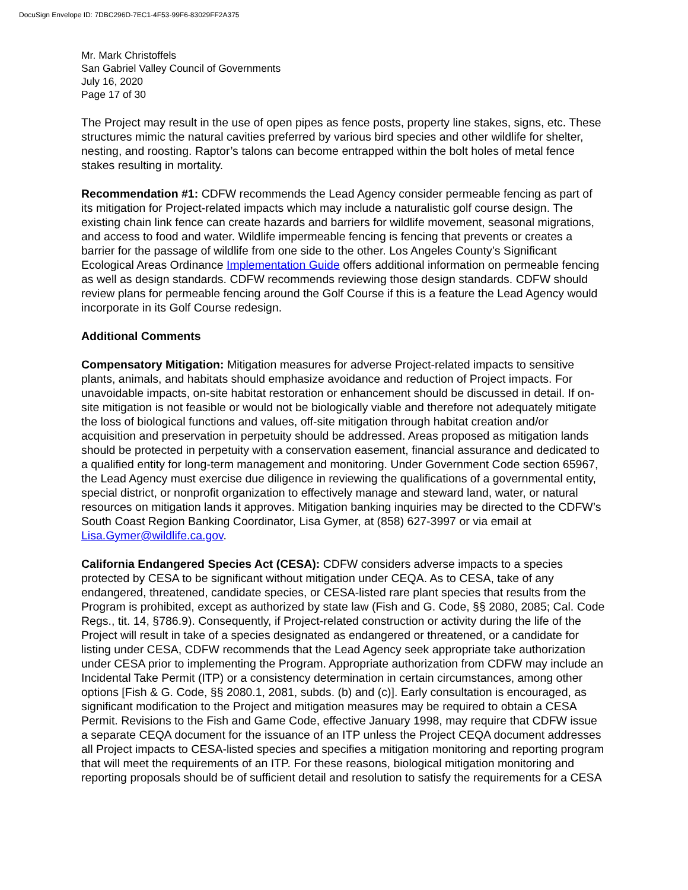DocuSign Envelope ID: 7DBC296D-7EC1-4F53-99F6-83029FF2A375
Mr. Mark Christoffels
San Gabriel Valley Council of Governments
July 16, 2020
Page 17 of 30
The Project may result in the use of open pipes as fence posts, property line stakes, signs, etc. These structures mimic the natural cavities preferred by various bird species and other wildlife for shelter, nesting, and roosting. Raptor’s talons can become entrapped within the bolt holes of metal fence stakes resulting in mortality.
Recommendation #1: CDFW recommends the Lead Agency consider permeable fencing as part of its mitigation for Project-related impacts which may include a naturalistic golf course design. The existing chain link fence can create hazards and barriers for wildlife movement, seasonal migrations, and access to food and water. Wildlife impermeable fencing is fencing that prevents or creates a barrier for the passage of wildlife from one side to the other. Los Angeles County’s Significant Ecological Areas Ordinance Implementation Guide offers additional information on permeable fencing as well as design standards. CDFW recommends reviewing those design standards. CDFW should review plans for permeable fencing around the Golf Course if this is a feature the Lead Agency would incorporate in its Golf Course redesign.
Additional Comments
Compensatory Mitigation: Mitigation measures for adverse Project-related impacts to sensitive plants, animals, and habitats should emphasize avoidance and reduction of Project impacts. For unavoidable impacts, on-site habitat restoration or enhancement should be discussed in detail. If on-site mitigation is not feasible or would not be biologically viable and therefore not adequately mitigate the loss of biological functions and values, off-site mitigation through habitat creation and/or acquisition and preservation in perpetuity should be addressed. Areas proposed as mitigation lands should be protected in perpetuity with a conservation easement, financial assurance and dedicated to a qualified entity for long-term management and monitoring. Under Government Code section 65967, the Lead Agency must exercise due diligence in reviewing the qualifications of a governmental entity, special district, or nonprofit organization to effectively manage and steward land, water, or natural resources on mitigation lands it approves. Mitigation banking inquiries may be directed to the CDFW’s South Coast Region Banking Coordinator, Lisa Gymer, at (858) 627-3997 or via email at Lisa.Gymer@wildlife.ca.gov.
California Endangered Species Act (CESA): CDFW considers adverse impacts to a species protected by CESA to be significant without mitigation under CEQA. As to CESA, take of any endangered, threatened, candidate species, or CESA-listed rare plant species that results from the Program is prohibited, except as authorized by state law (Fish and G. Code, §§ 2080, 2085; Cal. Code Regs., tit. 14, §786.9). Consequently, if Project-related construction or activity during the life of the Project will result in take of a species designated as endangered or threatened, or a candidate for listing under CESA, CDFW recommends that the Lead Agency seek appropriate take authorization under CESA prior to implementing the Program. Appropriate authorization from CDFW may include an Incidental Take Permit (ITP) or a consistency determination in certain circumstances, among other options [Fish & G. Code, §§ 2080.1, 2081, subds. (b) and (c)]. Early consultation is encouraged, as significant modification to the Project and mitigation measures may be required to obtain a CESA Permit. Revisions to the Fish and Game Code, effective January 1998, may require that CDFW issue a separate CEQA document for the issuance of an ITP unless the Project CEQA document addresses all Project impacts to CESA-listed species and specifies a mitigation monitoring and reporting program that will meet the requirements of an ITP. For these reasons, biological mitigation monitoring and reporting proposals should be of sufficient detail and resolution to satisfy the requirements for a CESA